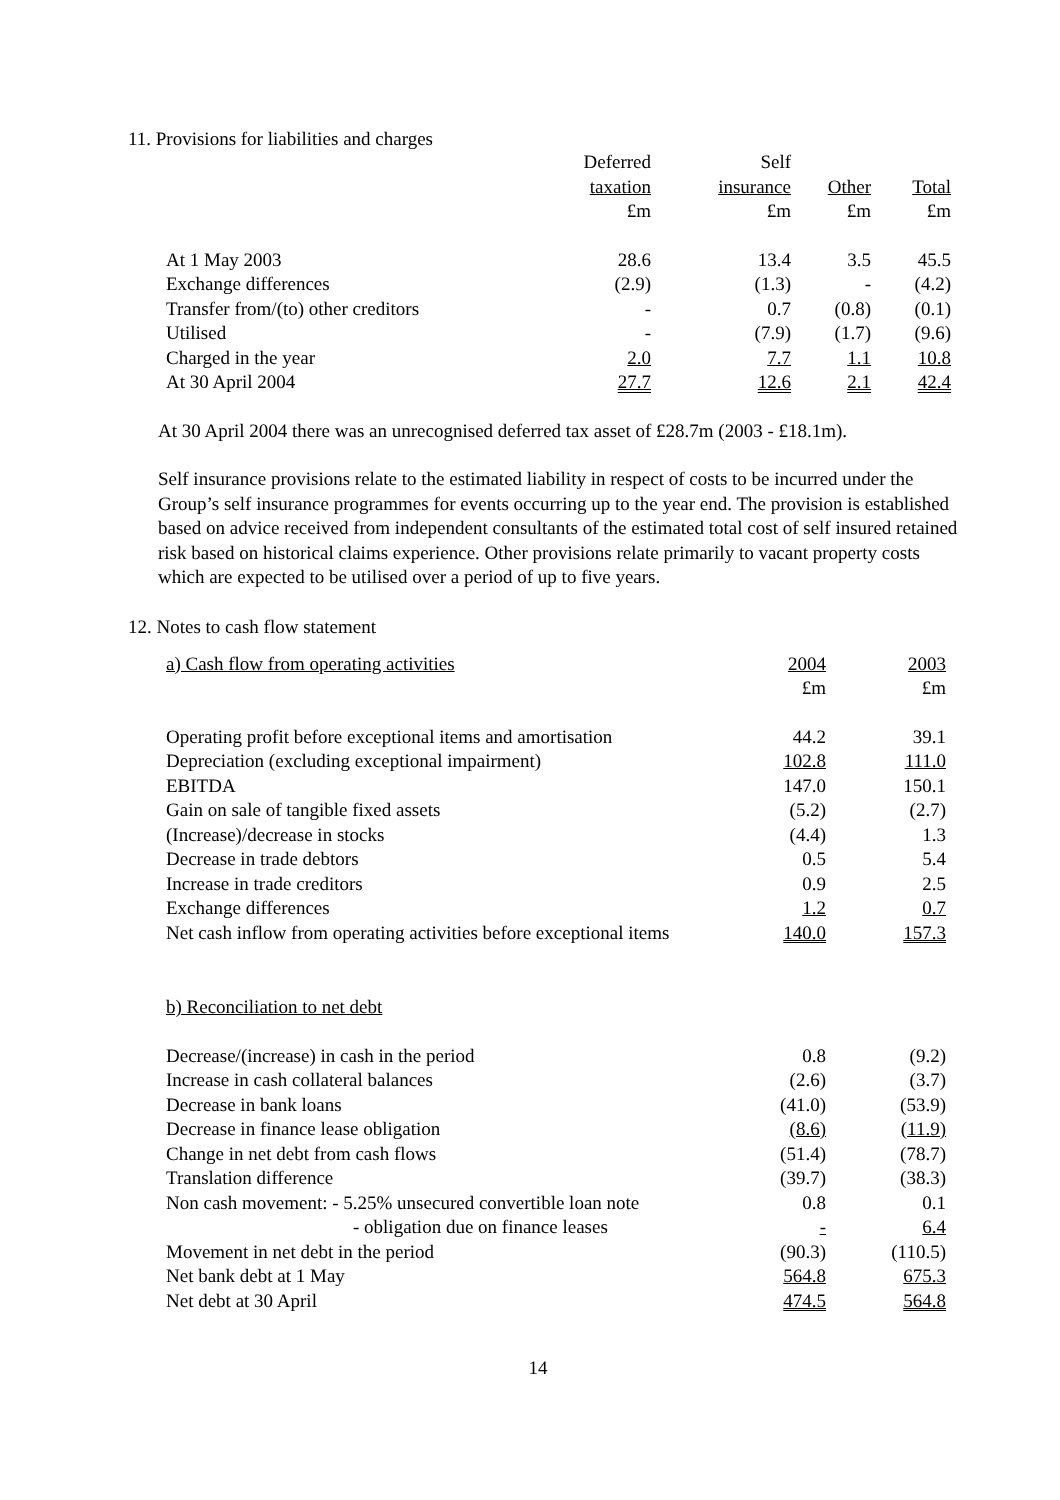11. Provisions for liabilities and charges
| | Deferred | Self | | |
| --- | --- | --- | --- | --- |
| | taxation | insurance | Other | Total |
| | £m | £m | £m | £m |
| At 1 May 2003 | 28.6 | 13.4 | 3.5 | 45.5 |
| Exchange differences | (2.9) | (1.3) | - | (4.2) |
| Transfer from/(to) other creditors | - | 0.7 | (0.8) | (0.1) |
| Utilised | - | (7.9) | (1.7) | (9.6) |
| Charged in the year | 2.0 | 7.7 | 1.1 | 10.8 |
| At 30 April 2004 | 27.7 | 12.6 | 2.1 | 42.4 |
At 30 April 2004 there was an unrecognised deferred tax asset of £28.7m (2003 - £18.1m).
Self insurance provisions relate to the estimated liability in respect of costs to be incurred under the Group’s self insurance programmes for events occurring up to the year end. The provision is established based on advice received from independent consultants of the estimated total cost of self insured retained risk based on historical claims experience. Other provisions relate primarily to vacant property costs which are expected to be utilised over a period of up to five years.
12. Notes to cash flow statement
| a) Cash flow from operating activities | 2004 | 2003 |
| | £m | £m |
| Operating profit before exceptional items and amortisation | 44.2 | 39.1 |
| Depreciation (excluding exceptional impairment) | 102.8 | 111.0 |
| EBITDA | 147.0 | 150.1 |
| Gain on sale of tangible fixed assets | (5.2) | (2.7) |
| (Increase)/decrease in stocks | (4.4) | 1.3 |
| Decrease in trade debtors | 0.5 | 5.4 |
| Increase in trade creditors | 0.9 | 2.5 |
| Exchange differences | 1.2 | 0.7 |
| Net cash inflow from operating activities before exceptional items | 140.0 | 157.3 |
| b) Reconciliation to net debt | | |
| Decrease/(increase) in cash in the period | 0.8 | (9.2) |
| Increase in cash collateral balances | (2.6) | (3.7) |
| Decrease in bank loans | (41.0) | (53.9) |
| Decrease in finance lease obligation | (8.6) | (11.9) |
| Change in net debt from cash flows | (51.4) | (78.7) |
| Translation difference | (39.7) | (38.3) |
| Non cash movement: - 5.25% unsecured convertible loan note | 0.8 | 0.1 |
| - obligation due on finance leases | - | 6.4 |
| Movement in net debt in the period | (90.3) | (110.5) |
| Net bank debt at 1 May | 564.8 | 675.3 |
| Net debt at 30 April | 474.5 | 564.8 |
14